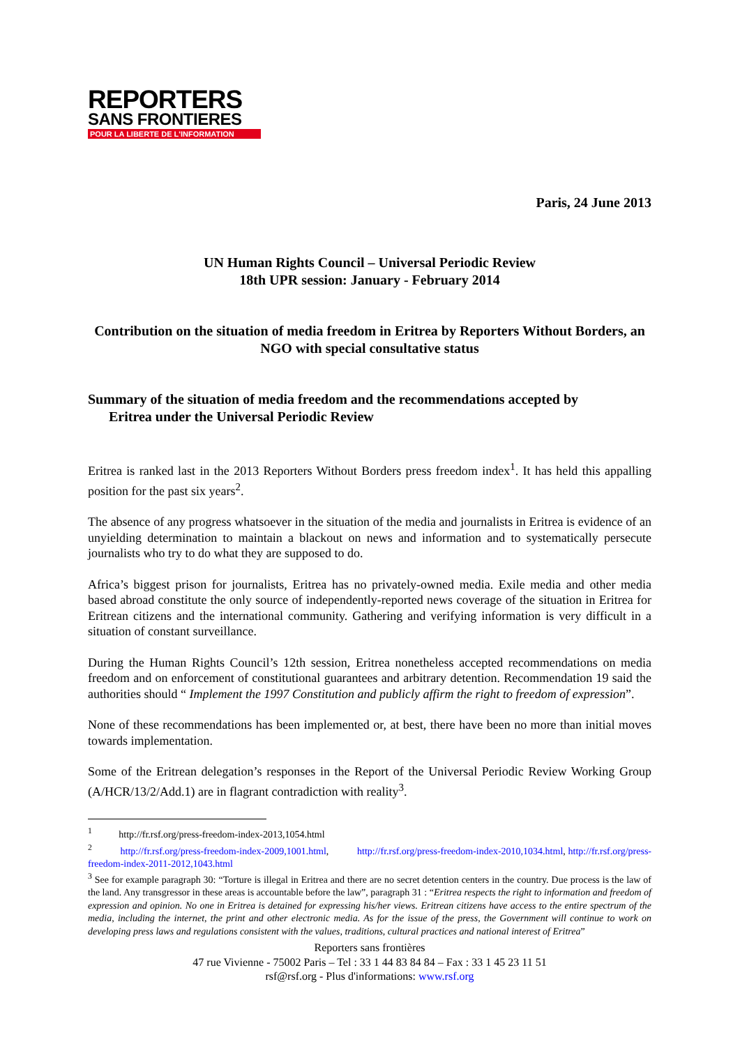REPORTERS
SANS FRONTIERES
POUR LA LIBERTE DE L'INFORMATION
Paris, 24 June 2013
UN Human Rights Council – Universal Periodic Review
18th UPR session: January - February 2014
Contribution on the situation of media freedom in Eritrea by Reporters Without Borders, an NGO with special consultative status
Summary of the situation of media freedom and the recommendations accepted by
Eritrea under the Universal Periodic Review
Eritrea is ranked last in the 2013 Reporters Without Borders press freedom index<sup>1</sup>. It has held this appalling position for the past six years<sup>2</sup>.
The absence of any progress whatsoever in the situation of the media and journalists in Eritrea is evidence of an unyielding determination to maintain a blackout on news and information and to systematically persecute journalists who try to do what they are supposed to do.
Africa’s biggest prison for journalists, Eritrea has no privately-owned media. Exile media and other media based abroad constitute the only source of independently-reported news coverage of the situation in Eritrea for Eritrean citizens and the international community. Gathering and verifying information is very difficult in a situation of constant surveillance.
During the Human Rights Council’s 12th session, Eritrea nonetheless accepted recommendations on media freedom and on enforcement of constitutional guarantees and arbitrary detention. Recommendation 19 said the authorities should “ Implement the 1997 Constitution and publicly affirm the right to freedom of expression”.
None of these recommendations has been implemented or, at best, there have been no more than initial moves towards implementation.
Some of the Eritrean delegation’s responses in the Report of the Universal Periodic Review Working Group (A/HCR/13/2/Add.1) are in flagrant contradiction with reality<sup>3</sup>.
<sup>1</sup> http://fr.rsf.org/press-freedom-index-2013,1054.html
<sup>2</sup> http://fr.rsf.org/press-freedom-index-2009,1001.html, http://fr.rsf.org/press-freedom-index-2010,1034.html, http://fr.rsf.org/press-freedom-index-2011-2012,1043.html
<sup>3</sup> See for example paragraph 30: “Torture is illegal in Eritrea and there are no secret detention centers in the country. Due process is the law of the land. Any transgressor in these areas is accountable before the law”, paragraph 31 : “Eritrea respects the right to information and freedom of expression and opinion. No one in Eritrea is detained for expressing his/her views. Eritrean citizens have access to the entire spectrum of the media, including the internet, the print and other electronic media. As for the issue of the press, the Government will continue to work on developing press laws and regulations consistent with the values, traditions, cultural practices and national interest of Eritrea”
Reporters sans frontières
47 rue Vivienne - 75002 Paris – Tel : 33 1 44 83 84 84 – Fax : 33 1 45 23 11 51
rsf@rsf.org - Plus d'informations: www.rsf.org